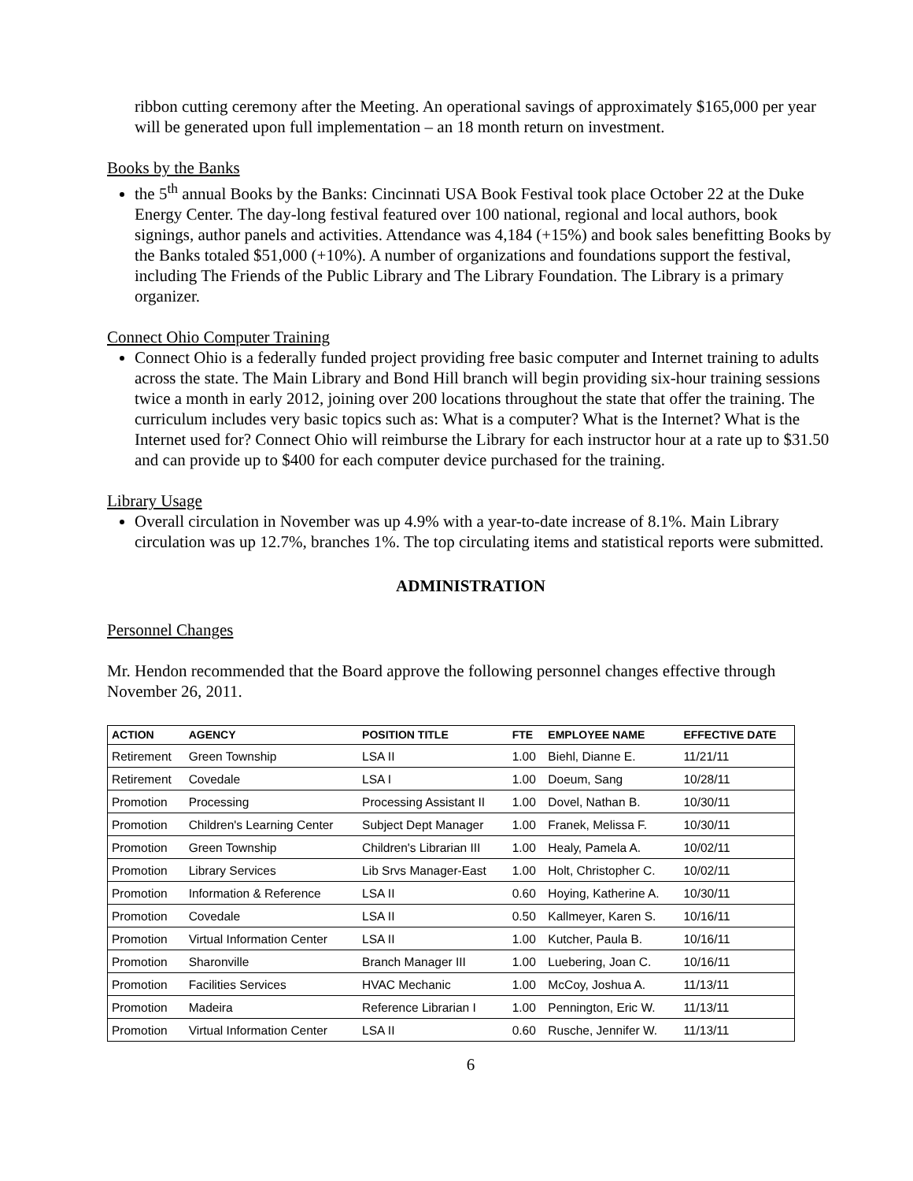ribbon cutting ceremony after the Meeting. An operational savings of approximately $165,000 per year will be generated upon full implementation – an 18 month return on investment.
Books by the Banks
the 5<sup>th</sup> annual Books by the Banks: Cincinnati USA Book Festival took place October 22 at the Duke Energy Center. The day-long festival featured over 100 national, regional and local authors, book signings, author panels and activities. Attendance was 4,184 (+15%) and book sales benefitting Books by the Banks totaled $51,000 (+10%). A number of organizations and foundations support the festival, including The Friends of the Public Library and The Library Foundation. The Library is a primary organizer.
Connect Ohio Computer Training
Connect Ohio is a federally funded project providing free basic computer and Internet training to adults across the state. The Main Library and Bond Hill branch will begin providing six-hour training sessions twice a month in early 2012, joining over 200 locations throughout the state that offer the training. The curriculum includes very basic topics such as: What is a computer? What is the Internet? What is the Internet used for? Connect Ohio will reimburse the Library for each instructor hour at a rate up to $31.50 and can provide up to $400 for each computer device purchased for the training.
Library Usage
Overall circulation in November was up 4.9% with a year-to-date increase of 8.1%. Main Library circulation was up 12.7%, branches 1%. The top circulating items and statistical reports were submitted.
ADMINISTRATION
Personnel Changes
Mr. Hendon recommended that the Board approve the following personnel changes effective through November 26, 2011.
| ACTION | AGENCY | POSITION TITLE | FTE | EMPLOYEE NAME | EFFECTIVE DATE |
| --- | --- | --- | --- | --- | --- |
| Retirement | Green Township | LSA II | 1.00 | Biehl, Dianne E. | 11/21/11 |
| Retirement | Covedale | LSA I | 1.00 | Doeum, Sang | 10/28/11 |
| Promotion | Processing | Processing Assistant II | 1.00 | Dovel, Nathan B. | 10/30/11 |
| Promotion | Children's Learning Center | Subject Dept Manager | 1.00 | Franek, Melissa F. | 10/30/11 |
| Promotion | Green Township | Children's Librarian III | 1.00 | Healy, Pamela A. | 10/02/11 |
| Promotion | Library Services | Lib Srvs Manager-East | 1.00 | Holt, Christopher C. | 10/02/11 |
| Promotion | Information & Reference | LSA II | 0.60 | Hoying, Katherine A. | 10/30/11 |
| Promotion | Covedale | LSA II | 0.50 | Kallmeyer, Karen S. | 10/16/11 |
| Promotion | Virtual Information Center | LSA II | 1.00 | Kutcher, Paula B. | 10/16/11 |
| Promotion | Sharonville | Branch Manager III | 1.00 | Luebering, Joan C. | 10/16/11 |
| Promotion | Facilities Services | HVAC Mechanic | 1.00 | McCoy, Joshua A. | 11/13/11 |
| Promotion | Madeira | Reference Librarian I | 1.00 | Pennington, Eric W. | 11/13/11 |
| Promotion | Virtual Information Center | LSA II | 0.60 | Rusche, Jennifer W. | 11/13/11 |
6